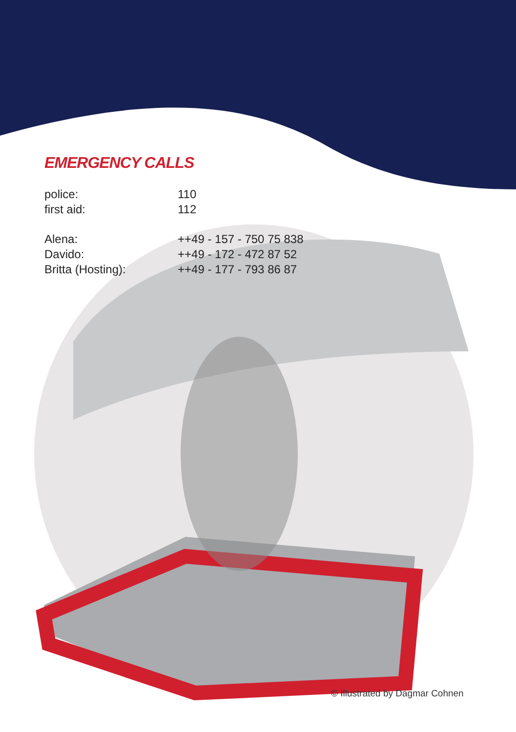EMERGENCY CALLS
| police: | 110 |
| first aid: | 112 |
| Alena: | ++49 - 157 - 750 75 838 |
| Davido: | ++49 - 172 - 472 87 52 |
| Britta (Hosting): | ++49 - 177 - 793 86 87 |
© Illustrated by Dagmar Cohnen